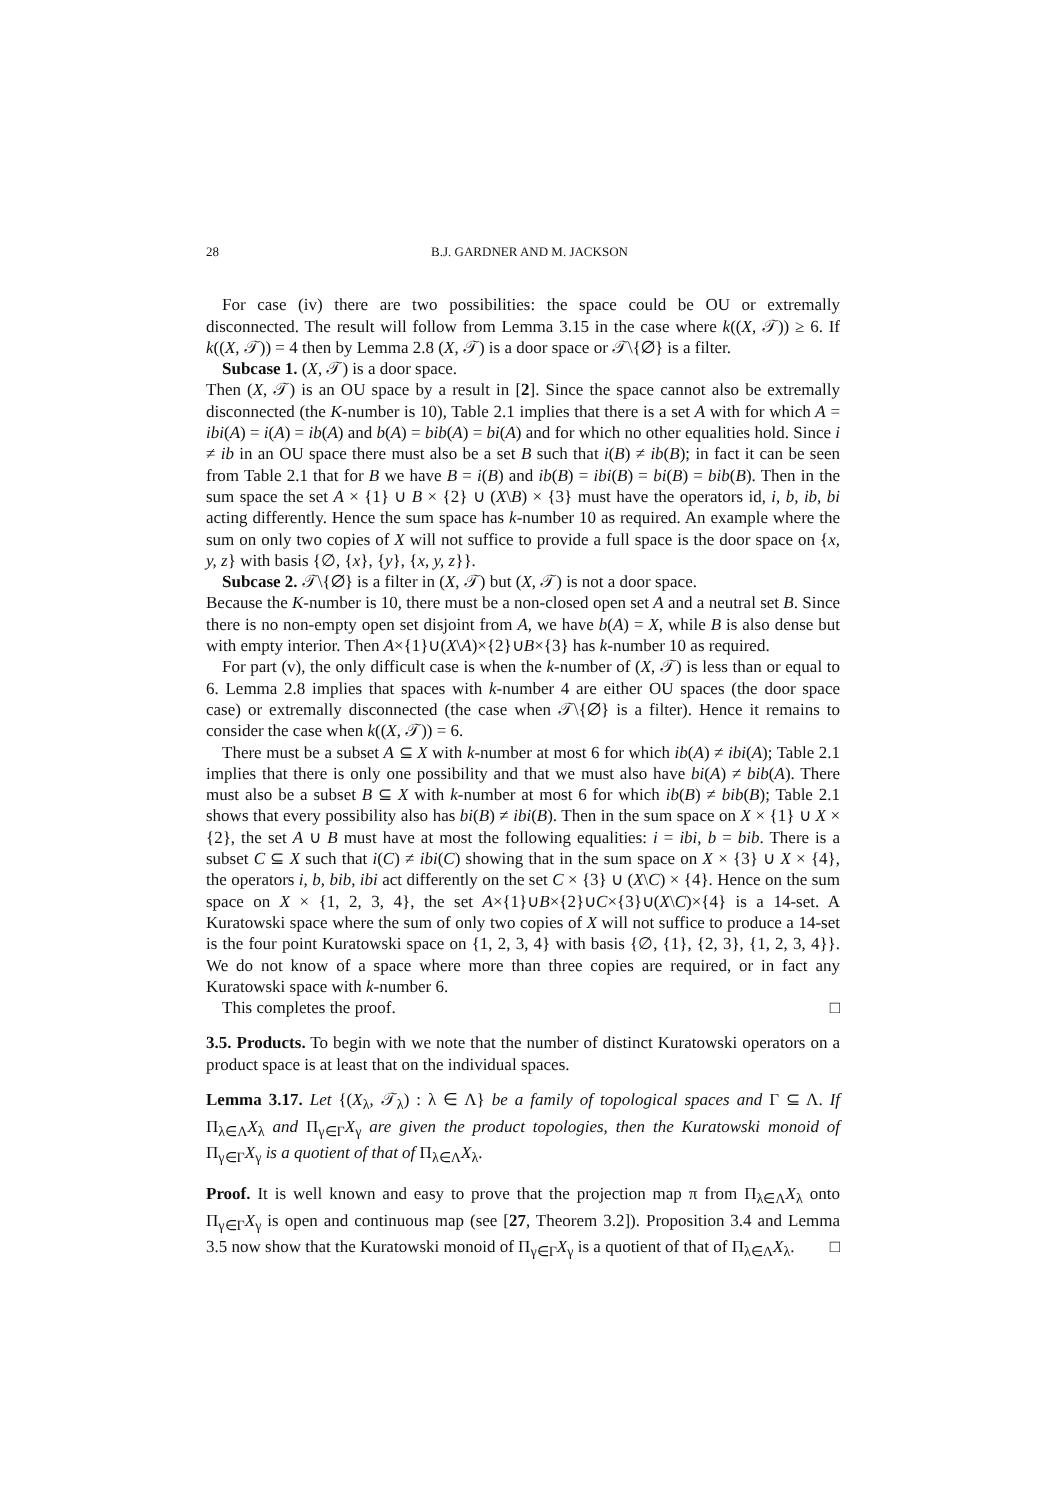28 B.J. GARDNER AND M. JACKSON
For case (iv) there are two possibilities: the space could be OU or extremally disconnected. The result will follow from Lemma 3.15 in the case where k((X, 𝒯)) ≥ 6. If k((X, 𝒯)) = 4 then by Lemma 2.8 (X, 𝒯) is a door space or 𝒯\{∅} is a filter.
Subcase 1. (X, 𝒯) is a door space.
Then (X, 𝒯) is an OU space by a result in [2]. Since the space cannot also be extremally disconnected (the K-number is 10), Table 2.1 implies that there is a set A with for which A = ibi(A) = i(A) = ib(A) and b(A) = bib(A) = bi(A) and for which no other equalities hold. Since i ≠ ib in an OU space there must also be a set B such that i(B) ≠ ib(B); in fact it can be seen from Table 2.1 that for B we have B = i(B) and ib(B) = ibi(B) = bi(B) = bib(B). Then in the sum space the set A × {1} ∪ B × {2} ∪ (X\B) × {3} must have the operators id, i, b, ib, bi acting differently. Hence the sum space has k-number 10 as required. An example where the sum on only two copies of X will not suffice to provide a full space is the door space on {x, y, z} with basis {∅, {x}, {y}, {x, y, z}}.
Subcase 2. 𝒯\{∅} is a filter in (X, 𝒯) but (X, 𝒯) is not a door space.
Because the K-number is 10, there must be a non-closed open set A and a neutral set B. Since there is no non-empty open set disjoint from A, we have b(A) = X, while B is also dense but with empty interior. Then A×{1}∪(X\A)×{2}∪B×{3} has k-number 10 as required.
For part (v), the only difficult case is when the k-number of (X, 𝒯) is less than or equal to 6. Lemma 2.8 implies that spaces with k-number 4 are either OU spaces (the door space case) or extremally disconnected (the case when 𝒯\{∅} is a filter). Hence it remains to consider the case when k((X, 𝒯)) = 6.
There must be a subset A ⊆ X with k-number at most 6 for which ib(A) ≠ ibi(A); Table 2.1 implies that there is only one possibility and that we must also have bi(A) ≠ bib(A). There must also be a subset B ⊆ X with k-number at most 6 for which ib(B) ≠ bib(B); Table 2.1 shows that every possibility also has bi(B) ≠ ibi(B). Then in the sum space on X × {1} ∪ X × {2}, the set A ∪ B must have at most the following equalities: i = ibi, b = bib. There is a subset C ⊆ X such that i(C) ≠ ibi(C) showing that in the sum space on X × {3} ∪ X × {4}, the operators i, b, bib, ibi act differently on the set C × {3} ∪ (X\C) × {4}. Hence on the sum space on X × {1, 2, 3, 4}, the set A×{1}∪B×{2}∪C×{3}∪(X\C)×{4} is a 14-set. A Kuratowski space where the sum of only two copies of X will not suffice to produce a 14-set is the four point Kuratowski space on {1, 2, 3, 4} with basis {∅, {1}, {2, 3}, {1, 2, 3, 4}}. We do not know of a space where more than three copies are required, or in fact any Kuratowski space with k-number 6.
This completes the proof. □
3.5. Products. To begin with we note that the number of distinct Kuratowski operators on a product space is at least that on the individual spaces.
Lemma 3.17. Let {(X<sub>λ</sub>, 𝒯<sub>λ</sub>) : λ ∈ Λ} be a family of topological spaces and Γ ⊆ Λ. If Π<sub>λ∈Λ</sub>X<sub>λ</sub> and Π<sub>γ∈Γ</sub>X<sub>γ</sub> are given the product topologies, then the Kuratowski monoid of Π<sub>γ∈Γ</sub>X<sub>γ</sub> is a quotient of that of Π<sub>λ∈Λ</sub>X<sub>λ</sub>.
Proof. It is well known and easy to prove that the projection map π from Π<sub>λ∈Λ</sub>X<sub>λ</sub> onto Π<sub>γ∈Γ</sub>X<sub>γ</sub> is open and continuous map (see [27, Theorem 3.2]). Proposition 3.4 and Lemma 3.5 now show that the Kuratowski monoid of Π<sub>γ∈Γ</sub>X<sub>γ</sub> is a quotient of that of Π<sub>λ∈Λ</sub>X<sub>λ</sub>. □